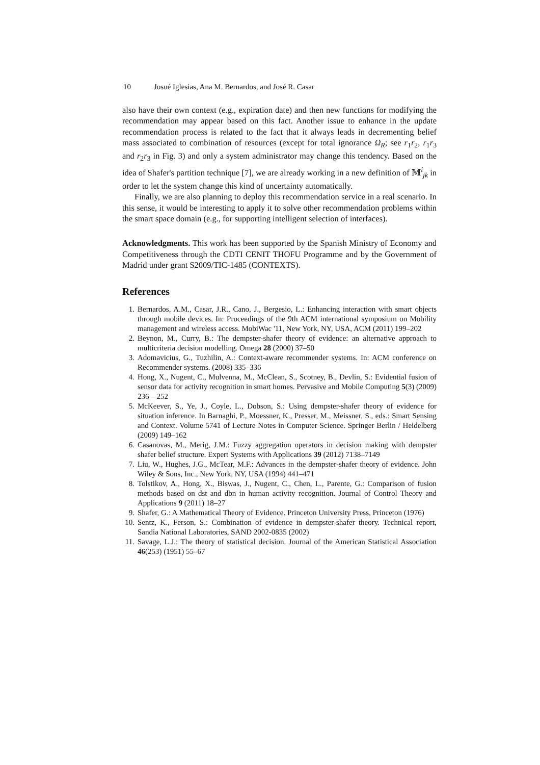10 Josué Iglesias, Ana M. Bernardos, and José R. Casar
also have their own context (e.g., expiration date) and then new functions for modifying the recommendation may appear based on this fact. Another issue to enhance in the update recommendation process is related to the fact that it always leads in decrementing belief mass associated to combination of resources (except for total ignorance Ω<sub>R</sub>; see r<sub>1</sub>r<sub>2</sub>, r<sub>1</sub>r<sub>3</sub> and r<sub>2</sub>r<sub>3</sub> in Fig. 3) and only a system administrator may change this tendency. Based on the idea of Shafer's partition technique [7], we are already working in a new definition of 𝕄<sup>i</sup><sub>jk</sub> in order to let the system change this kind of uncertainty automatically.
Finally, we are also planning to deploy this recommendation service in a real scenario. In this sense, it would be interesting to apply it to solve other recommendation problems within the smart space domain (e.g., for supporting intelligent selection of interfaces).
Acknowledgments. This work has been supported by the Spanish Ministry of Economy and Competitiveness through the CDTI CENIT THOFU Programme and by the Government of Madrid under grant S2009/TIC-1485 (CONTEXTS).
References
1. Bernardos, A.M., Casar, J.R., Cano, J., Bergesio, L.: Enhancing interaction with smart objects through mobile devices. In: Proceedings of the 9th ACM international symposium on Mobility management and wireless access. MobiWac '11, New York, NY, USA, ACM (2011) 199–202
2. Beynon, M., Curry, B.: The dempster-shafer theory of evidence: an alternative approach to multicriteria decision modelling. Omega 28 (2000) 37–50
3. Adomavicius, G., Tuzhilin, A.: Context-aware recommender systems. In: ACM conference on Recommender systems. (2008) 335–336
4. Hong, X., Nugent, C., Mulvenna, M., McClean, S., Scotney, B., Devlin, S.: Evidential fusion of sensor data for activity recognition in smart homes. Pervasive and Mobile Computing 5(3) (2009) 236 – 252
5. McKeever, S., Ye, J., Coyle, L., Dobson, S.: Using dempster-shafer theory of evidence for situation inference. In Barnaghi, P., Moessner, K., Presser, M., Meissner, S., eds.: Smart Sensing and Context. Volume 5741 of Lecture Notes in Computer Science. Springer Berlin / Heidelberg (2009) 149–162
6. Casanovas, M., Merig, J.M.: Fuzzy aggregation operators in decision making with dempster shafer belief structure. Expert Systems with Applications 39 (2012) 7138–7149
7. Liu, W., Hughes, J.G., McTear, M.F.: Advances in the dempster-shafer theory of evidence. John Wiley & Sons, Inc., New York, NY, USA (1994) 441–471
8. Tolstikov, A., Hong, X., Biswas, J., Nugent, C., Chen, L., Parente, G.: Comparison of fusion methods based on dst and dbn in human activity recognition. Journal of Control Theory and Applications 9 (2011) 18–27
9. Shafer, G.: A Mathematical Theory of Evidence. Princeton University Press, Princeton (1976)
10. Sentz, K., Ferson, S.: Combination of evidence in dempster-shafer theory. Technical report, Sandia National Laboratories, SAND 2002-0835 (2002)
11. Savage, L.J.: The theory of statistical decision. Journal of the American Statistical Association 46(253) (1951) 55–67